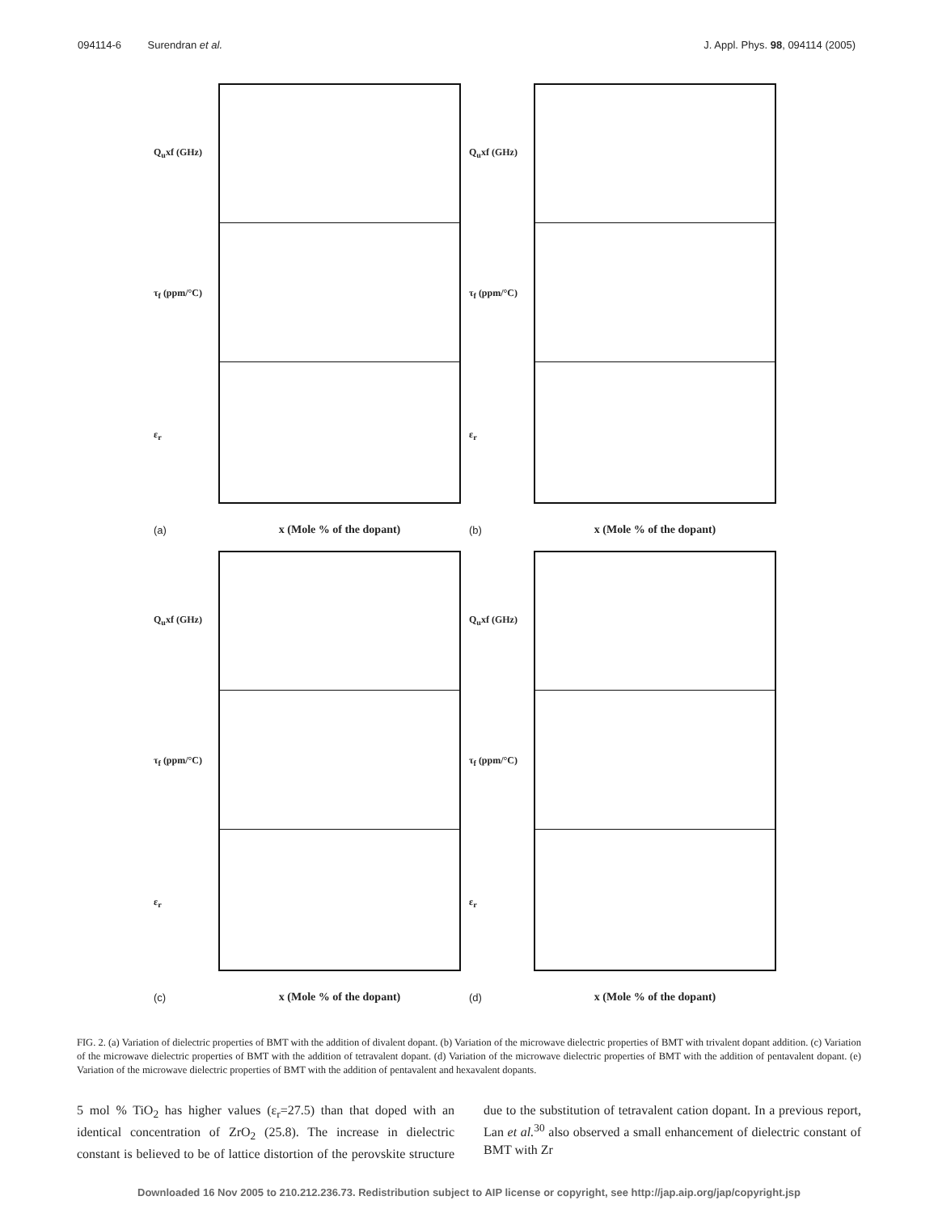094114-6 Surendran et al. J. Appl. Phys. 98, 094114 (2005)
Q<sub>u</sub>xf (GHz)
τ<sub>f</sub> (ppm/°C)
ε<sub>r</sub>
(a) x (Mole % of the dopant)
Q<sub>u</sub>xf (GHz)
τ<sub>f</sub> (ppm/°C)
ε<sub>r</sub>
(b) x (Mole % of the dopant)
Q<sub>u</sub>xf (GHz)
τ<sub>f</sub> (ppm/°C)
ε<sub>r</sub>
(c) x (Mole % of the dopant)
Q<sub>u</sub>xf (GHz)
τ<sub>f</sub> (ppm/°C)
ε<sub>r</sub>
(d) x (Mole % of the dopant)
FIG. 2. (a) Variation of dielectric properties of BMT with the addition of divalent dopant. (b) Variation of the microwave dielectric properties of BMT with trivalent dopant addition. (c) Variation of the microwave dielectric properties of BMT with the addition of tetravalent dopant. (d) Variation of the microwave dielectric properties of BMT with the addition of pentavalent dopant. (e) Variation of the microwave dielectric properties of BMT with the addition of pentavalent and hexavalent dopants.
5 mol % TiO<sub>2</sub> has higher values (ε<sub>r</sub>=27.5) than that doped with an identical concentration of ZrO<sub>2</sub> (25.8). The increase in dielectric constant is believed to be of lattice distortion of the perovskite structure due to the substitution of tetravalent cation dopant. In a previous report, Lan et al.<sup>30</sup> also observed a small enhancement of dielectric constant of BMT with Zr
Downloaded 16 Nov 2005 to 210.212.236.73. Redistribution subject to AIP license or copyright, see http://jap.aip.org/jap/copyright.jsp